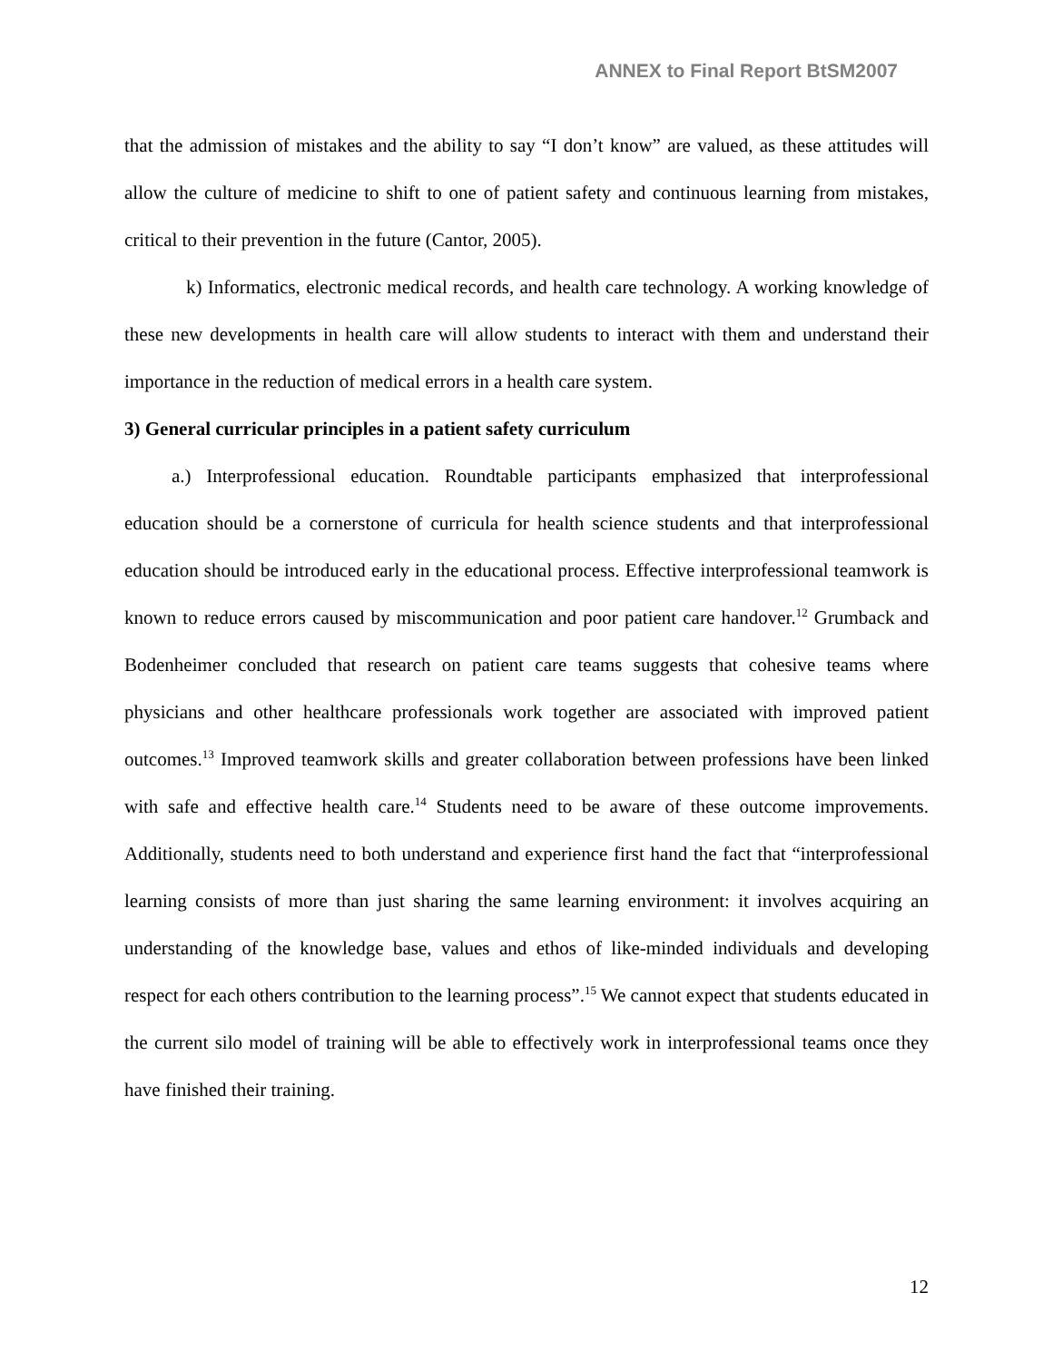ANNEX to Final Report BtSM2007
that the admission of mistakes and the ability to say “I don’t know” are valued, as these attitudes will allow the culture of medicine to shift to one of patient safety and continuous learning from mistakes, critical to their prevention in the future (Cantor, 2005).
k) Informatics, electronic medical records, and health care technology. A working knowledge of these new developments in health care will allow students to interact with them and understand their importance in the reduction of medical errors in a health care system.
3) General curricular principles in a patient safety curriculum
a.) Interprofessional education. Roundtable participants emphasized that interprofessional education should be a cornerstone of curricula for health science students and that interprofessional education should be introduced early in the educational process. Effective interprofessional teamwork is known to reduce errors caused by miscommunication and poor patient care handover.<sup>12</sup> Grumback and Bodenheimer concluded that research on patient care teams suggests that cohesive teams where physicians and other healthcare professionals work together are associated with improved patient outcomes.<sup>13</sup> Improved teamwork skills and greater collaboration between professions have been linked with safe and effective health care.<sup>14</sup> Students need to be aware of these outcome improvements. Additionally, students need to both understand and experience first hand the fact that “interprofessional learning consists of more than just sharing the same learning environment: it involves acquiring an understanding of the knowledge base, values and ethos of like-minded individuals and developing respect for each others contribution to the learning process”.<sup>15</sup> We cannot expect that students educated in the current silo model of training will be able to effectively work in interprofessional teams once they have finished their training.
12